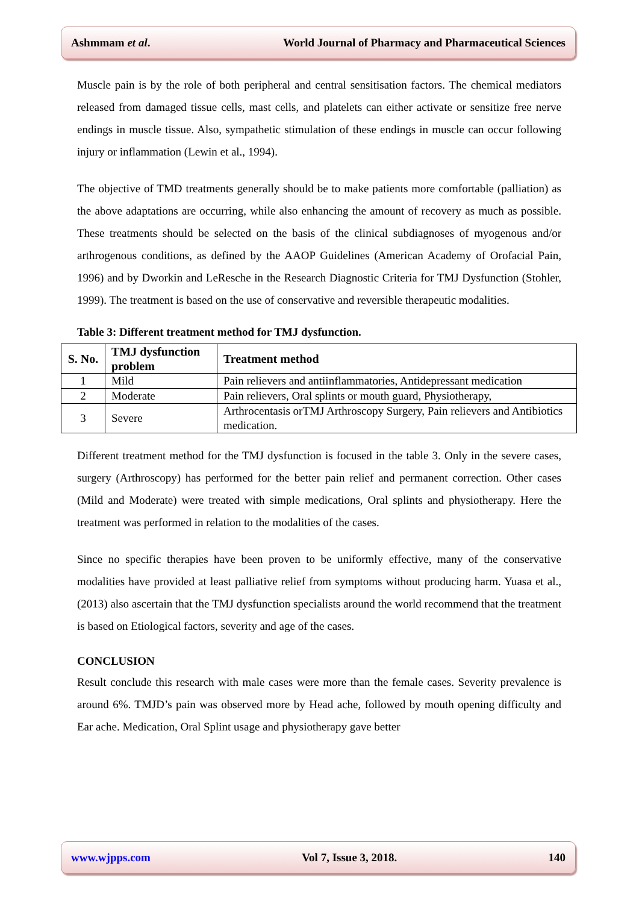Ashmmam et al. World Journal of Pharmacy and Pharmaceutical Sciences
Muscle pain is by the role of both peripheral and central sensitisation factors. The chemical mediators released from damaged tissue cells, mast cells, and platelets can either activate or sensitize free nerve endings in muscle tissue. Also, sympathetic stimulation of these endings in muscle can occur following injury or inflammation (Lewin et al., 1994).
The objective of TMD treatments generally should be to make patients more comfortable (palliation) as the above adaptations are occurring, while also enhancing the amount of recovery as much as possible. These treatments should be selected on the basis of the clinical subdiagnoses of myogenous and/or arthrogenous conditions, as defined by the AAOP Guidelines (American Academy of Orofacial Pain, 1996) and by Dworkin and LeResche in the Research Diagnostic Criteria for TMJ Dysfunction (Stohler, 1999). The treatment is based on the use of conservative and reversible therapeutic modalities.
Table 3: Different treatment method for TMJ dysfunction.
| S. No. | TMJ dysfunction problem | Treatment method |
| --- | --- | --- |
| 1 | Mild | Pain relievers and antiinflammatories, Antidepressant medication |
| 2 | Moderate | Pain relievers, Oral splints or mouth guard, Physiotherapy, |
| 3 | Severe | Arthrocentasis orTMJ Arthroscopy Surgery, Pain relievers and Antibiotics medication. |
Different treatment method for the TMJ dysfunction is focused in the table 3. Only in the severe cases, surgery (Arthroscopy) has performed for the better pain relief and permanent correction. Other cases (Mild and Moderate) were treated with simple medications, Oral splints and physiotherapy. Here the treatment was performed in relation to the modalities of the cases.
Since no specific therapies have been proven to be uniformly effective, many of the conservative modalities have provided at least palliative relief from symptoms without producing harm. Yuasa et al., (2013) also ascertain that the TMJ dysfunction specialists around the world recommend that the treatment is based on Etiological factors, severity and age of the cases.
CONCLUSION
Result conclude this research with male cases were more than the female cases. Severity prevalence is around 6%. TMJD’s pain was observed more by Head ache, followed by mouth opening difficulty and Ear ache. Medication, Oral Splint usage and physiotherapy gave better
www.wjpps.com Vol 7, Issue 3, 2018. 140